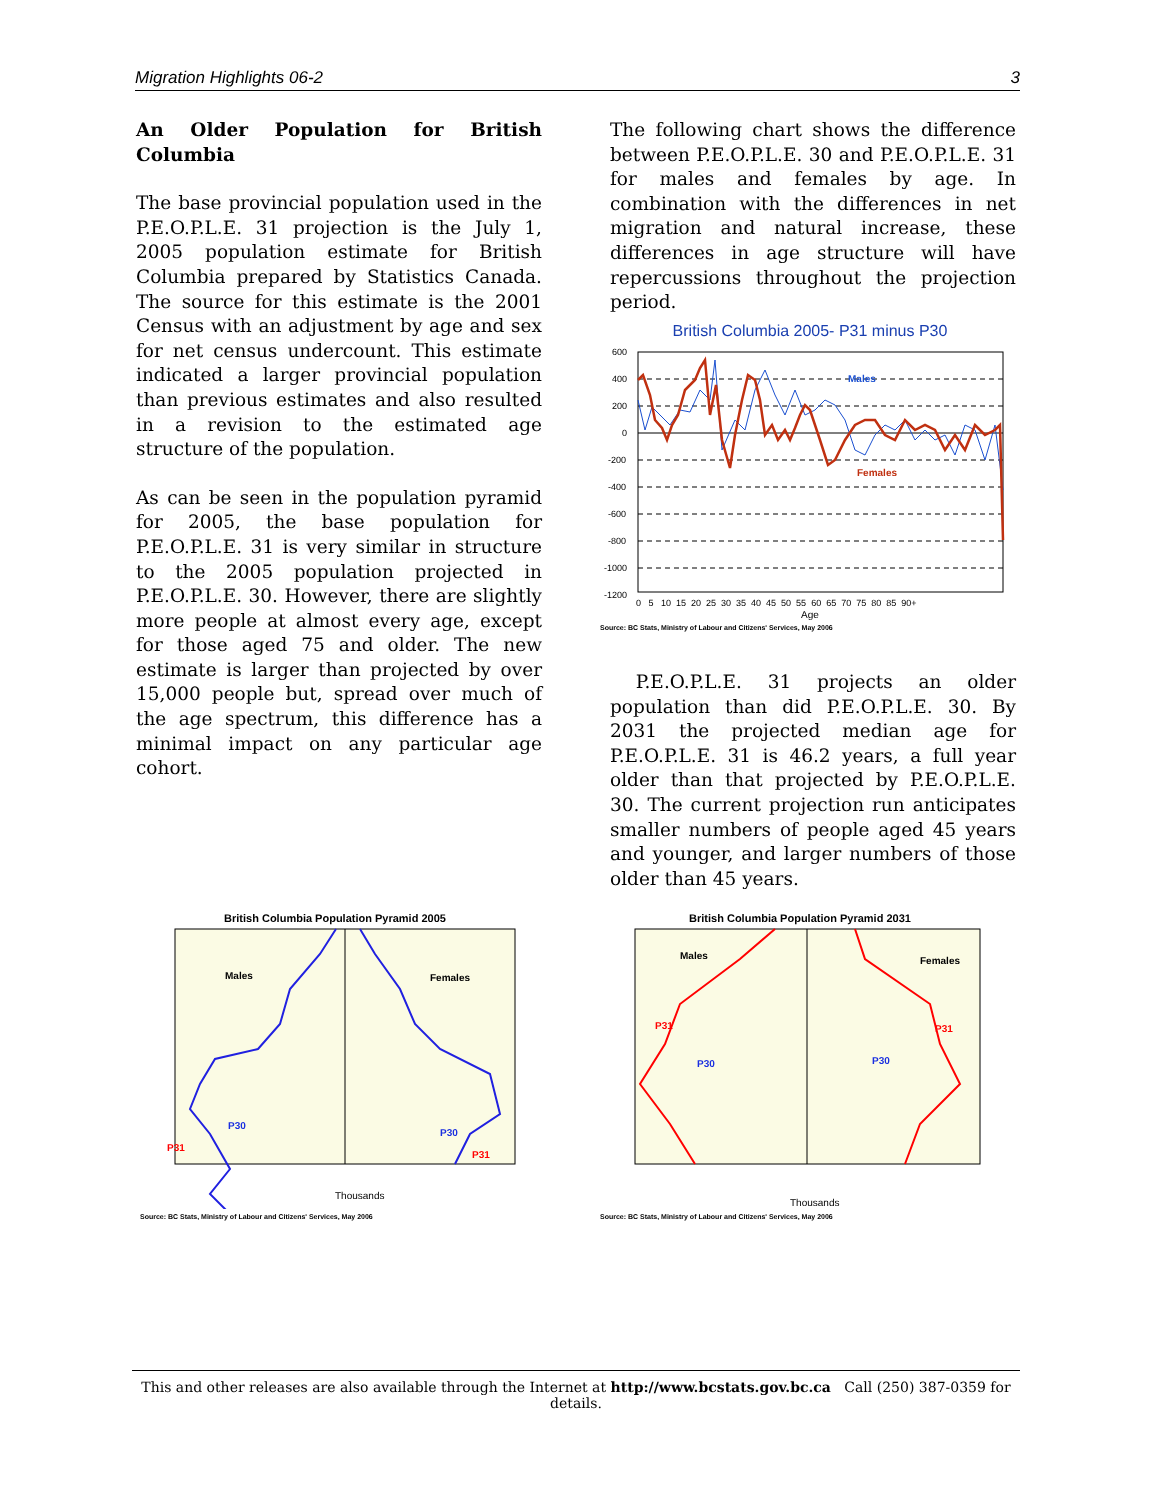Migration Highlights 06-2 3
An Older Population for British Columbia
The base provincial population used in the P.E.O.P.L.E. 31 projection is the July 1, 2005 population estimate for British Columbia prepared by Statistics Canada. The source for this estimate is the 2001 Census with an adjustment by age and sex for net census undercount. This estimate indicated a larger provincial population than previous estimates and also resulted in a revision to the estimated age structure of the population.
As can be seen in the population pyramid for 2005, the base population for P.E.O.P.L.E. 31 is very similar in structure to the 2005 population projected in P.E.O.P.L.E. 30. However, there are slightly more people at almost every age, except for those aged 75 and older. The new estimate is larger than projected by over 15,000 people but, spread over much of the age spectrum, this difference has a minimal impact on any particular age cohort.
The following chart shows the difference between P.E.O.P.L.E. 30 and P.E.O.P.L.E. 31 for males and females by age. In combination with the differences in net migration and natural increase, these differences in age structure will have repercussions throughout the projection period.
British Columbia 2005- P31 minus P30
600
400
200
0
-200
-400
-600
-800
-1000
-1200
Males
Females
0 5 10 15 20 25 30 35 40 45 50 55 60 65 70 75 80 85 90+
Age
Source: BC Stats, Ministry of Labour and Citizens' Services, May 2006
P.E.O.P.L.E. 31 projects an older population than did P.E.O.P.L.E. 30. By 2031 the projected median age for P.E.O.P.L.E. 31 is 46.2 years, a full year older than that projected by P.E.O.P.L.E. 30. The current projection run anticipates smaller numbers of people aged 45 years and younger, and larger numbers of those older than 45 years.
British Columbia Population Pyramid 2005
Males
Females
P30
P31
P30
P31
Thousands
Source: BC Stats, Ministry of Labour and Citizens' Services, May 2006
British Columbia Population Pyramid 2031
Males
Females
P31
P30
P31
P30
Thousands
Source: BC Stats, Ministry of Labour and Citizens' Services, May 2006
This and other releases are also available through the Internet at http://www.bcstats.gov.bc.ca Call (250) 387-0359 for details.